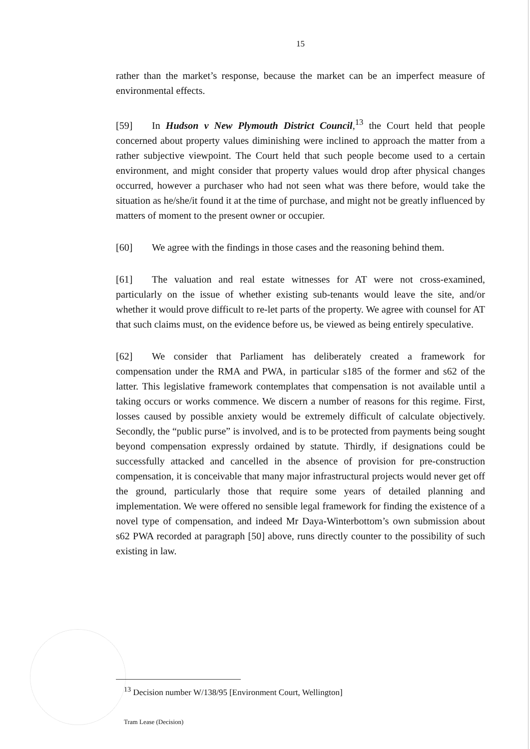15
rather than the market’s response, because the market can be an imperfect measure of environmental effects.
[59] In Hudson v New Plymouth District Council,<sup>13</sup> the Court held that people concerned about property values diminishing were inclined to approach the matter from a rather subjective viewpoint. The Court held that such people become used to a certain environment, and might consider that property values would drop after physical changes occurred, however a purchaser who had not seen what was there before, would take the situation as he/she/it found it at the time of purchase, and might not be greatly influenced by matters of moment to the present owner or occupier.
[60] We agree with the findings in those cases and the reasoning behind them.
[61] The valuation and real estate witnesses for AT were not cross-examined, particularly on the issue of whether existing sub-tenants would leave the site, and/or whether it would prove difficult to re-let parts of the property. We agree with counsel for AT that such claims must, on the evidence before us, be viewed as being entirely speculative.
[62] We consider that Parliament has deliberately created a framework for compensation under the RMA and PWA, in particular s185 of the former and s62 of the latter. This legislative framework contemplates that compensation is not available until a taking occurs or works commence. We discern a number of reasons for this regime. First, losses caused by possible anxiety would be extremely difficult of calculate objectively. Secondly, the “public purse” is involved, and is to be protected from payments being sought beyond compensation expressly ordained by statute. Thirdly, if designations could be successfully attacked and cancelled in the absence of provision for pre-construction compensation, it is conceivable that many major infrastructural projects would never get off the ground, particularly those that require some years of detailed planning and implementation. We were offered no sensible legal framework for finding the existence of a novel type of compensation, and indeed Mr Daya-Winterbottom’s own submission about s62 PWA recorded at paragraph [50] above, runs directly counter to the possibility of such existing in law.
<sup>13</sup> Decision number W/138/95 [Environment Court, Wellington]
Tram Lease (Decision)